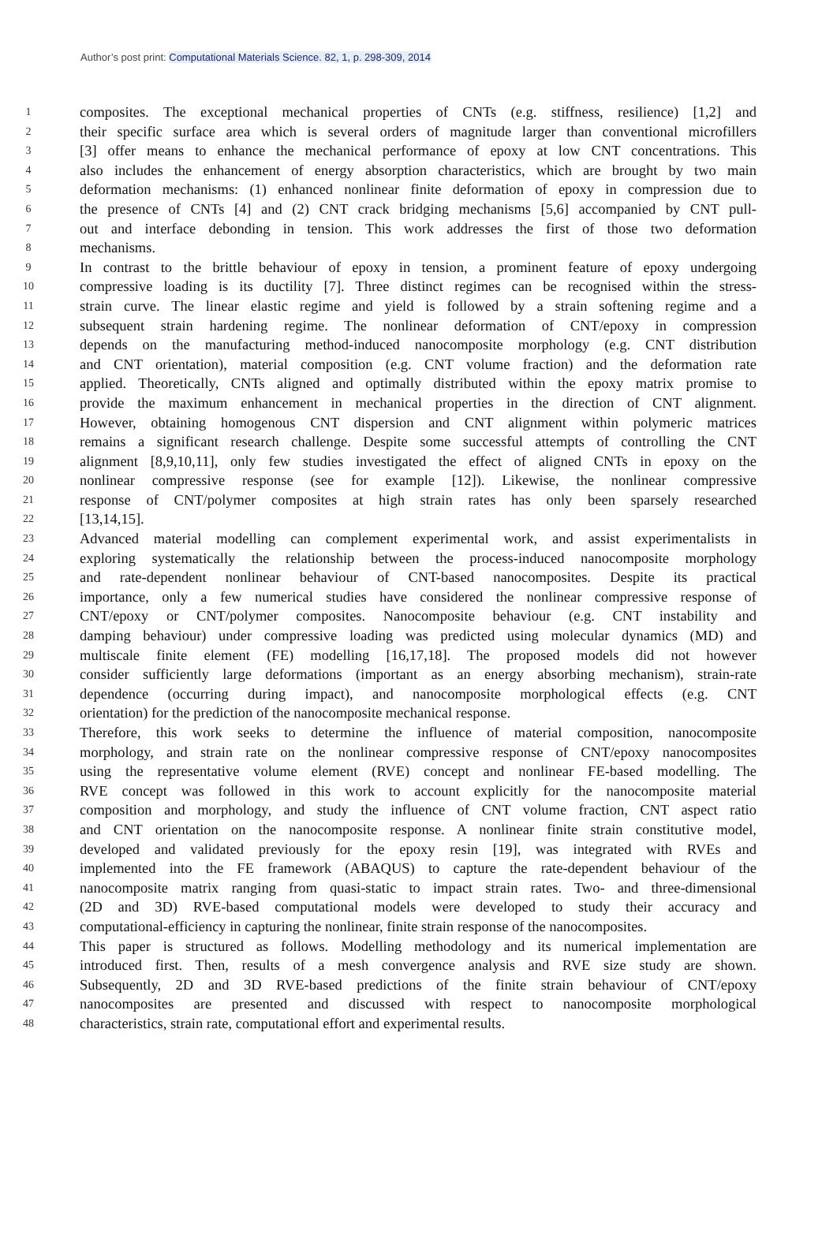Author’s post print: Computational Materials Science. 82, 1, p. 298-309, 2014
1 composites. The exceptional mechanical properties of CNTs (e.g. stiffness, resilience) [1,2] and
2 their specific surface area which is several orders of magnitude larger than conventional microfillers
3 [3] offer means to enhance the mechanical performance of epoxy at low CNT concentrations. This
4 also includes the enhancement of energy absorption characteristics, which are brought by two main
5 deformation mechanisms: (1) enhanced nonlinear finite deformation of epoxy in compression due to
6 the presence of CNTs [4] and (2) CNT crack bridging mechanisms [5,6] accompanied by CNT pull-
7 out and interface debonding in tension. This work addresses the first of those two deformation
8 mechanisms.
9 In contrast to the brittle behaviour of epoxy in tension, a prominent feature of epoxy undergoing
10 compressive loading is its ductility [7]. Three distinct regimes can be recognised within the stress-
11 strain curve. The linear elastic regime and yield is followed by a strain softening regime and a
12 subsequent strain hardening regime. The nonlinear deformation of CNT/epoxy in compression
13 depends on the manufacturing method-induced nanocomposite morphology (e.g. CNT distribution
14 and CNT orientation), material composition (e.g. CNT volume fraction) and the deformation rate
15 applied. Theoretically, CNTs aligned and optimally distributed within the epoxy matrix promise to
16 provide the maximum enhancement in mechanical properties in the direction of CNT alignment.
17 However, obtaining homogenous CNT dispersion and CNT alignment within polymeric matrices
18 remains a significant research challenge. Despite some successful attempts of controlling the CNT
19 alignment [8,9,10,11], only few studies investigated the effect of aligned CNTs in epoxy on the
20 nonlinear compressive response (see for example [12]). Likewise, the nonlinear compressive
21 response of CNT/polymer composites at high strain rates has only been sparsely researched
22 [13,14,15].
23 Advanced material modelling can complement experimental work, and assist experimentalists in
24 exploring systematically the relationship between the process-induced nanocomposite morphology
25 and rate-dependent nonlinear behaviour of CNT-based nanocomposites. Despite its practical
26 importance, only a few numerical studies have considered the nonlinear compressive response of
27 CNT/epoxy or CNT/polymer composites. Nanocomposite behaviour (e.g. CNT instability and
28 damping behaviour) under compressive loading was predicted using molecular dynamics (MD) and
29 multiscale finite element (FE) modelling [16,17,18]. The proposed models did not however
30 consider sufficiently large deformations (important as an energy absorbing mechanism), strain-rate
31 dependence (occurring during impact), and nanocomposite morphological effects (e.g. CNT
32 orientation) for the prediction of the nanocomposite mechanical response.
33 Therefore, this work seeks to determine the influence of material composition, nanocomposite
34 morphology, and strain rate on the nonlinear compressive response of CNT/epoxy nanocomposites
35 using the representative volume element (RVE) concept and nonlinear FE-based modelling. The
36 RVE concept was followed in this work to account explicitly for the nanocomposite material
37 composition and morphology, and study the influence of CNT volume fraction, CNT aspect ratio
38 and CNT orientation on the nanocomposite response. A nonlinear finite strain constitutive model,
39 developed and validated previously for the epoxy resin [19], was integrated with RVEs and
40 implemented into the FE framework (ABAQUS) to capture the rate-dependent behaviour of the
41 nanocomposite matrix ranging from quasi-static to impact strain rates. Two- and three-dimensional
42 (2D and 3D) RVE-based computational models were developed to study their accuracy and
43 computational-efficiency in capturing the nonlinear, finite strain response of the nanocomposites.
44 This paper is structured as follows. Modelling methodology and its numerical implementation are
45 introduced first. Then, results of a mesh convergence analysis and RVE size study are shown.
46 Subsequently, 2D and 3D RVE-based predictions of the finite strain behaviour of CNT/epoxy
47 nanocomposites are presented and discussed with respect to nanocomposite morphological
48 characteristics, strain rate, computational effort and experimental results.